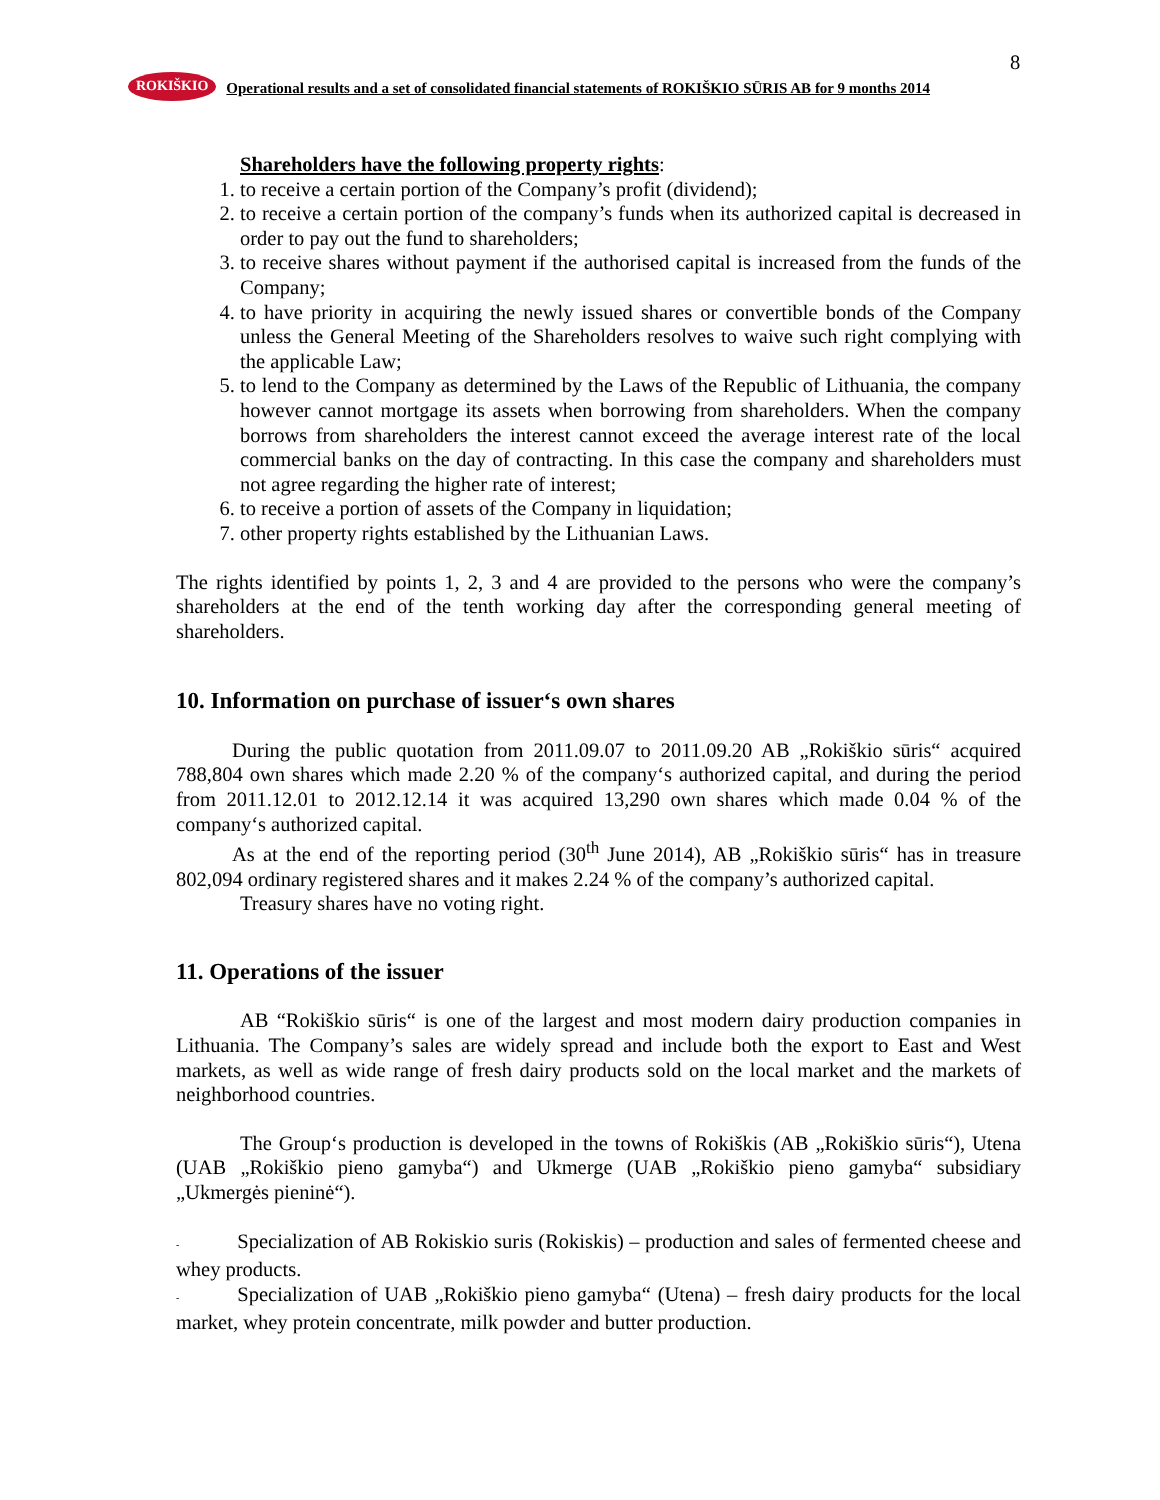8
ROKIŠKIO Operational results and a set of consolidated financial statements of ROKIŠKIO SŪRIS AB for 9 months 2014
Shareholders have the following property rights:
1. to receive a certain portion of the Company’s profit (dividend);
2. to receive a certain portion of the company’s funds when its authorized capital is decreased in order to pay out the fund to shareholders;
3. to receive shares without payment if the authorised capital is increased from the funds of the Company;
4. to have priority in acquiring the newly issued shares or convertible bonds of the Company unless the General Meeting of the Shareholders resolves to waive such right complying with the applicable Law;
5. to lend to the Company as determined by the Laws of the Republic of Lithuania, the company however cannot mortgage its assets when borrowing from shareholders. When the company borrows from shareholders the interest cannot exceed the average interest rate of the local commercial banks on the day of contracting. In this case the company and shareholders must not agree regarding the higher rate of interest;
6. to receive a portion of assets of the Company in liquidation;
7. other property rights established by the Lithuanian Laws.
The rights identified by points 1, 2, 3 and 4 are provided to the persons who were the company’s shareholders at the end of the tenth working day after the corresponding general meeting of shareholders.
10. Information on purchase of issuer‘s own shares
During the public quotation from 2011.09.07 to 2011.09.20 AB „Rokiškio sūris“ acquired 788,804 own shares which made 2.20 % of the company‘s authorized capital, and during the period from 2011.12.01 to 2012.12.14 it was acquired 13,290 own shares which made 0.04 % of the company‘s authorized capital.
As at the end of the reporting period (30<sup>th</sup> June 2014), AB „Rokiškio sūris“ has in treasure 802,094 ordinary registered shares and it makes 2.24 % of the company’s authorized capital.
Treasury shares have no voting right.
11. Operations of the issuer
AB “Rokiškio sūris“ is one of the largest and most modern dairy production companies in Lithuania. The Company’s sales are widely spread and include both the export to East and West markets, as well as wide range of fresh dairy products sold on the local market and the markets of neighborhood countries.
The Group‘s production is developed in the towns of Rokiškis (AB „Rokiškio sūris“), Utena (UAB „Rokiškio pieno gamyba“) and Ukmerge (UAB „Rokiškio pieno gamyba“ subsidiary „Ukmergės pieninė“).
- Specialization of AB Rokiskio suris (Rokiskis) – production and sales of fermented cheese and whey products.
- Specialization of UAB „Rokiškio pieno gamyba“ (Utena) – fresh dairy products for the local market, whey protein concentrate, milk powder and butter production.